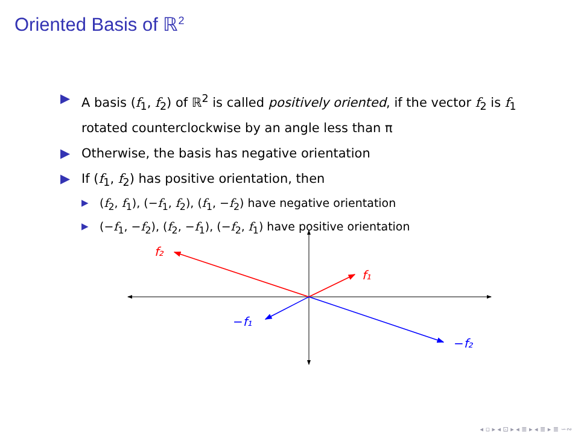Oriented Basis of ℝ<sup>2</sup>
▶ A basis (f<sub>1</sub>, f<sub>2</sub>) of ℝ<sup>2</sup> is called positively oriented, if the vector f<sub>2</sub> is f<sub>1</sub> rotated counterclockwise by an angle less than π
▶ Otherwise, the basis has negative orientation
▶ If (f<sub>1</sub>, f<sub>2</sub>) has positive orientation, then
▶ (f<sub>2</sub>, f<sub>1</sub>), (−f<sub>1</sub>, f<sub>2</sub>), (f<sub>1</sub>, −f<sub>2</sub>) have negative orientation
▶ (−f<sub>1</sub>, −f<sub>2</sub>), (f<sub>2</sub>, −f<sub>1</sub>), (−f<sub>2</sub>, f<sub>1</sub>) have positive orientation
f₂
f₁
−f₁
−f₂
◂ ▫ ▸ ◂ ⊡ ▸ ◂ ≣ ▸ ◂ ≣ ▸ ≣ ∽∾